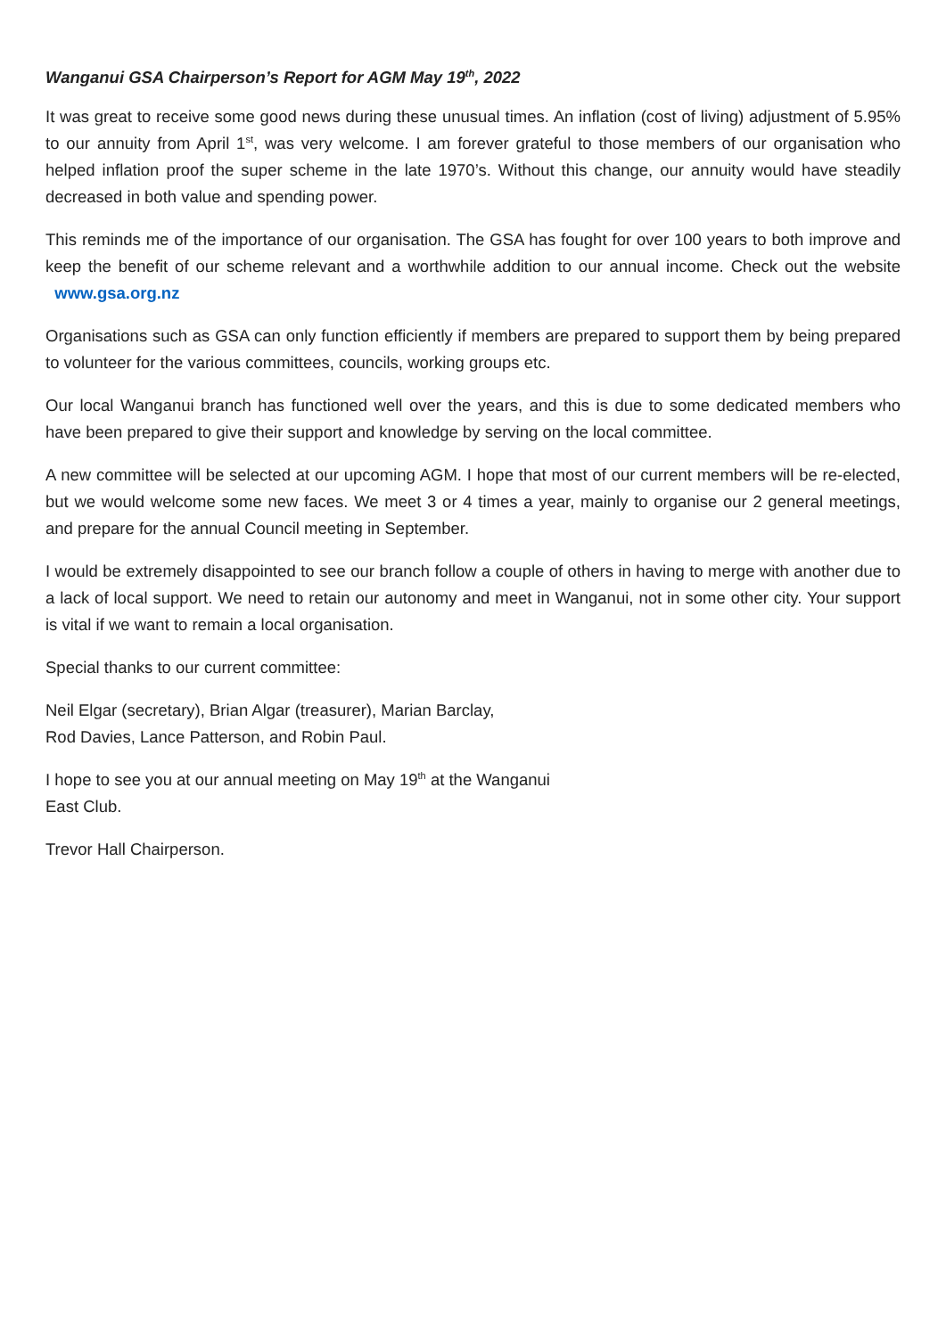Wanganui GSA Chairperson’s Report for AGM May 19<sup>th</sup>, 2022
It was great to receive some good news during these unusual times. An inflation (cost of living) adjustment of 5.95% to our annuity from April 1<sup>st</sup>, was very welcome. I am forever grateful to those members of our organisation who helped inflation proof the super scheme in the late 1970’s. Without this change, our annuity would have steadily decreased in both value and spending power.
This reminds me of the importance of our organisation. The GSA has fought for over 100 years to both improve and keep the benefit of our scheme relevant and a worthwhile addition to our annual income. Check out the website www.gsa.org.nz
Organisations such as GSA can only function efficiently if members are prepared to support them by being prepared to volunteer for the various committees, councils, working groups etc.
Our local Wanganui branch has functioned well over the years, and this is due to some dedicated members who have been prepared to give their support and knowledge by serving on the local committee.
A new committee will be selected at our upcoming AGM. I hope that most of our current members will be re-elected, but we would welcome some new faces. We meet 3 or 4 times a year, mainly to organise our 2 general meetings, and prepare for the annual Council meeting in September.
I would be extremely disappointed to see our branch follow a couple of others in having to merge with another due to a lack of local support. We need to retain our autonomy and meet in Wanganui, not in some other city. Your support is vital if we want to remain a local organisation.
Special thanks to our current committee:
Neil Elgar (secretary), Brian Algar (treasurer), Marian Barclay,
Rod Davies, Lance Patterson, and Robin Paul.
I hope to see you at our annual meeting on May 19<sup>th</sup> at the Wanganui
East Club.
Trevor Hall Chairperson.